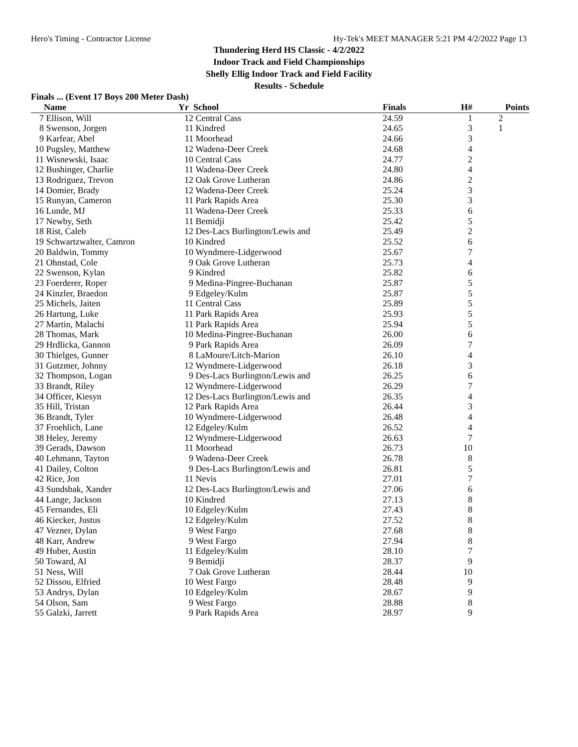Hero's Timing - Contractor License Hy-Tek's MEET MANAGER 5:21 PM 4/2/2022 Page 13
Thundering Herd HS Classic - 4/2/2022
Indoor Track and Field Championships
Shelly Ellig Indoor Track and Field Facility
Results - Schedule
Finals ... (Event 17 Boys 200 Meter Dash)
| | Name | Yr | School | Finals | H# | Points |
| --- | --- | --- | --- | --- | --- | --- |
| 7 | Ellison, Will | 12 | Central Cass | 24.59 | 1 | 2 |
| 8 | Swenson, Jorgen | 11 | Kindred | 24.65 | 3 | 1 |
| 9 | Karfear, Abel | 11 | Moorhead | 24.66 | 3 | |
| 10 | Pugsley, Matthew | 12 | Wadena-Deer Creek | 24.68 | 4 | |
| 11 | Wisnewski, Isaac | 10 | Central Cass | 24.77 | 2 | |
| 12 | Bushinger, Charlie | 11 | Wadena-Deer Creek | 24.80 | 4 | |
| 13 | Rodriguez, Trevon | 12 | Oak Grove Lutheran | 24.86 | 2 | |
| 14 | Domier, Brady | 12 | Wadena-Deer Creek | 25.24 | 3 | |
| 15 | Runyan, Cameron | 11 | Park Rapids Area | 25.30 | 3 | |
| 16 | Lunde, MJ | 11 | Wadena-Deer Creek | 25.33 | 6 | |
| 17 | Newby, Seth | 11 | Bemidji | 25.42 | 5 | |
| 18 | Rist, Caleb | 12 | Des-Lacs Burlington/Lewis and | 25.49 | 2 | |
| 19 | Schwartzwalter, Camron | 10 | Kindred | 25.52 | 6 | |
| 20 | Baldwin, Tommy | 10 | Wyndmere-Lidgerwood | 25.67 | 7 | |
| 21 | Ohnstad, Cole | 9 | Oak Grove Lutheran | 25.73 | 4 | |
| 22 | Swenson, Kylan | 9 | Kindred | 25.82 | 6 | |
| 23 | Foerderer, Roper | 9 | Medina-Pingree-Buchanan | 25.87 | 5 | |
| 24 | Kinzler, Braedon | 9 | Edgeley/Kulm | 25.87 | 5 | |
| 25 | Michels, Jaiten | 11 | Central Cass | 25.89 | 5 | |
| 26 | Hartung, Luke | 11 | Park Rapids Area | 25.93 | 5 | |
| 27 | Martin, Malachi | 11 | Park Rapids Area | 25.94 | 5 | |
| 28 | Thomas, Mark | 10 | Medina-Pingree-Buchanan | 26.00 | 6 | |
| 29 | Hrdlicka, Gannon | 9 | Park Rapids Area | 26.09 | 7 | |
| 30 | Thielges, Gunner | 8 | LaMoure/Litch-Marion | 26.10 | 4 | |
| 31 | Gutzmer, Johnny | 12 | Wyndmere-Lidgerwood | 26.18 | 3 | |
| 32 | Thompson, Logan | 9 | Des-Lacs Burlington/Lewis and | 26.25 | 6 | |
| 33 | Brandt, Riley | 12 | Wyndmere-Lidgerwood | 26.29 | 7 | |
| 34 | Officer, Kiesyn | 12 | Des-Lacs Burlington/Lewis and | 26.35 | 4 | |
| 35 | Hill, Tristan | 12 | Park Rapids Area | 26.44 | 3 | |
| 36 | Brandt, Tyler | 10 | Wyndmere-Lidgerwood | 26.48 | 4 | |
| 37 | Froehlich, Lane | 12 | Edgeley/Kulm | 26.52 | 4 | |
| 38 | Heley, Jeremy | 12 | Wyndmere-Lidgerwood | 26.63 | 7 | |
| 39 | Gerads, Dawson | 11 | Moorhead | 26.73 | 10 | |
| 40 | Lehmann, Tayton | 9 | Wadena-Deer Creek | 26.78 | 8 | |
| 41 | Dailey, Colton | 9 | Des-Lacs Burlington/Lewis and | 26.81 | 5 | |
| 42 | Rice, Jon | 11 | Nevis | 27.01 | 7 | |
| 43 | Sundsbak, Xander | 12 | Des-Lacs Burlington/Lewis and | 27.06 | 6 | |
| 44 | Lange, Jackson | 10 | Kindred | 27.13 | 8 | |
| 45 | Fernandes, Eli | 10 | Edgeley/Kulm | 27.43 | 8 | |
| 46 | Kiecker, Justus | 12 | Edgeley/Kulm | 27.52 | 8 | |
| 47 | Vezner, Dylan | 9 | West Fargo | 27.68 | 8 | |
| 48 | Karr, Andrew | 9 | West Fargo | 27.94 | 8 | |
| 49 | Huber, Austin | 11 | Edgeley/Kulm | 28.10 | 7 | |
| 50 | Toward, Al | 9 | Bemidji | 28.37 | 9 | |
| 51 | Ness, Will | 7 | Oak Grove Lutheran | 28.44 | 10 | |
| 52 | Dissou, Elfried | 10 | West Fargo | 28.48 | 9 | |
| 53 | Andrys, Dylan | 10 | Edgeley/Kulm | 28.67 | 9 | |
| 54 | Olson, Sam | 9 | West Fargo | 28.88 | 8 | |
| 55 | Galzki, Jarrett | 9 | Park Rapids Area | 28.97 | 9 | |